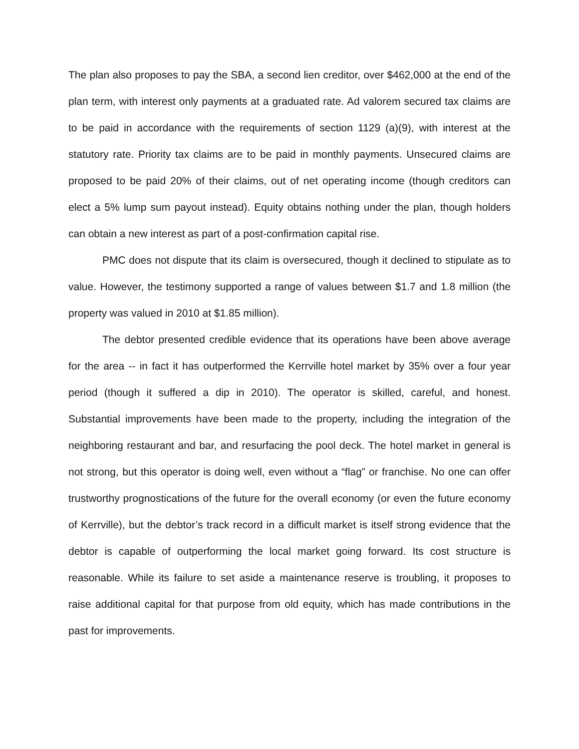The plan also proposes to pay the SBA, a second lien creditor, over $462,000 at the end of the plan term, with interest only payments at a graduated rate. Ad valorem secured tax claims are to be paid in accordance with the requirements of section 1129 (a)(9), with interest at the statutory rate. Priority tax claims are to be paid in monthly payments. Unsecured claims are proposed to be paid 20% of their claims, out of net operating income (though creditors can elect a 5% lump sum payout instead). Equity obtains nothing under the plan, though holders can obtain a new interest as part of a post-confirmation capital rise.
PMC does not dispute that its claim is oversecured, though it declined to stipulate as to value. However, the testimony supported a range of values between $1.7 and 1.8 million (the property was valued in 2010 at $1.85 million).
The debtor presented credible evidence that its operations have been above average for the area -- in fact it has outperformed the Kerrville hotel market by 35% over a four year period (though it suffered a dip in 2010). The operator is skilled, careful, and honest. Substantial improvements have been made to the property, including the integration of the neighboring restaurant and bar, and resurfacing the pool deck. The hotel market in general is not strong, but this operator is doing well, even without a “flag” or franchise. No one can offer trustworthy prognostications of the future for the overall economy (or even the future economy of Kerrville), but the debtor’s track record in a difficult market is itself strong evidence that the debtor is capable of outperforming the local market going forward. Its cost structure is reasonable. While its failure to set aside a maintenance reserve is troubling, it proposes to raise additional capital for that purpose from old equity, which has made contributions in the past for improvements.